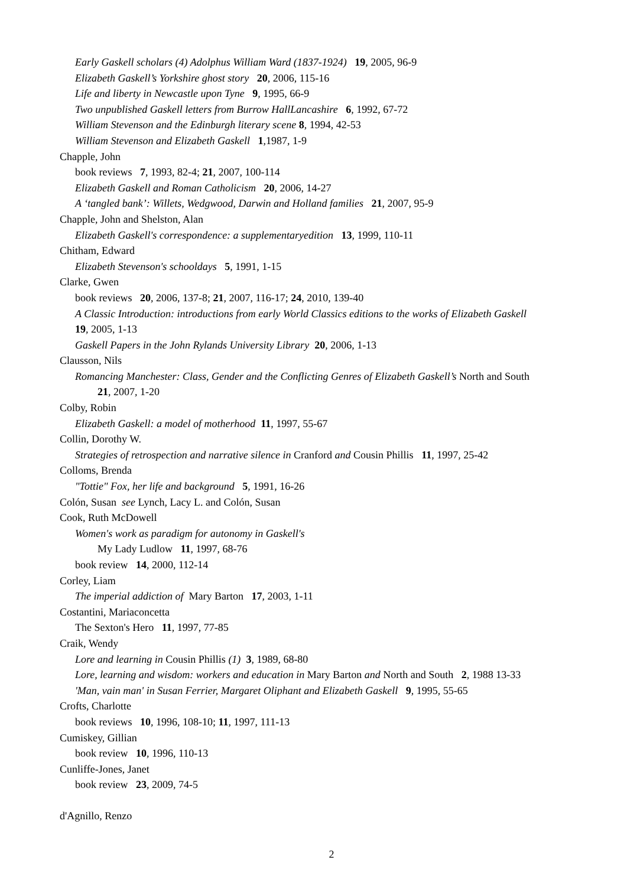Early Gaskell scholars (4) Adolphus William Ward (1837-1924) 19, 2005, 96-9
Elizabeth Gaskell’s Yorkshire ghost story 20, 2006, 115-16
Life and liberty in Newcastle upon Tyne 9, 1995, 66-9
Two unpublished Gaskell letters from Burrow HallLancashire 6, 1992, 67-72
William Stevenson and the Edinburgh literary scene 8, 1994, 42-53
William Stevenson and Elizabeth Gaskell 1,1987, 1-9
Chapple, John
book reviews 7, 1993, 82-4; 21, 2007, 100-114
Elizabeth Gaskell and Roman Catholicism 20, 2006, 14-27
A ‘tangled bank’: Willets, Wedgwood, Darwin and Holland families 21, 2007, 95-9
Chapple, John and Shelston, Alan
Elizabeth Gaskell's correspondence: a supplementaryedition 13, 1999, 110-11
Chitham, Edward
Elizabeth Stevenson's schooldays 5, 1991, 1-15
Clarke, Gwen
book reviews 20, 2006, 137-8; 21, 2007, 116-17; 24, 2010, 139-40
A Classic Introduction: introductions from early World Classics editions to the works of Elizabeth Gaskell
19, 2005, 1-13
Gaskell Papers in the John Rylands University Library 20, 2006, 1-13
Clausson, Nils
Romancing Manchester: Class, Gender and the Conflicting Genres of Elizabeth Gaskell’s North and South
21, 2007, 1-20
Colby, Robin
Elizabeth Gaskell: a model of motherhood 11, 1997, 55-67
Collin, Dorothy W.
Strategies of retrospection and narrative silence in Cranford and Cousin Phillis 11, 1997, 25-42
Colloms, Brenda
"Tottie" Fox, her life and background 5, 1991, 16-26
Colón, Susan see Lynch, Lacy L. and Colón, Susan
Cook, Ruth McDowell
Women's work as paradigm for autonomy in Gaskell's
My Lady Ludlow 11, 1997, 68-76
book review 14, 2000, 112-14
Corley, Liam
The imperial addiction of Mary Barton 17, 2003, 1-11
Costantini, Mariaconcetta
The Sexton's Hero 11, 1997, 77-85
Craik, Wendy
Lore and learning in Cousin Phillis (1) 3, 1989, 68-80
Lore, learning and wisdom: workers and education in Mary Barton and North and South 2, 1988 13-33
'Man, vain man' in Susan Ferrier, Margaret Oliphant and Elizabeth Gaskell 9, 1995, 55-65
Crofts, Charlotte
book reviews 10, 1996, 108-10; 11, 1997, 111-13
Cumiskey, Gillian
book review 10, 1996, 110-13
Cunliffe-Jones, Janet
book review 23, 2009, 74-5
d'Agnillo, Renzo
2